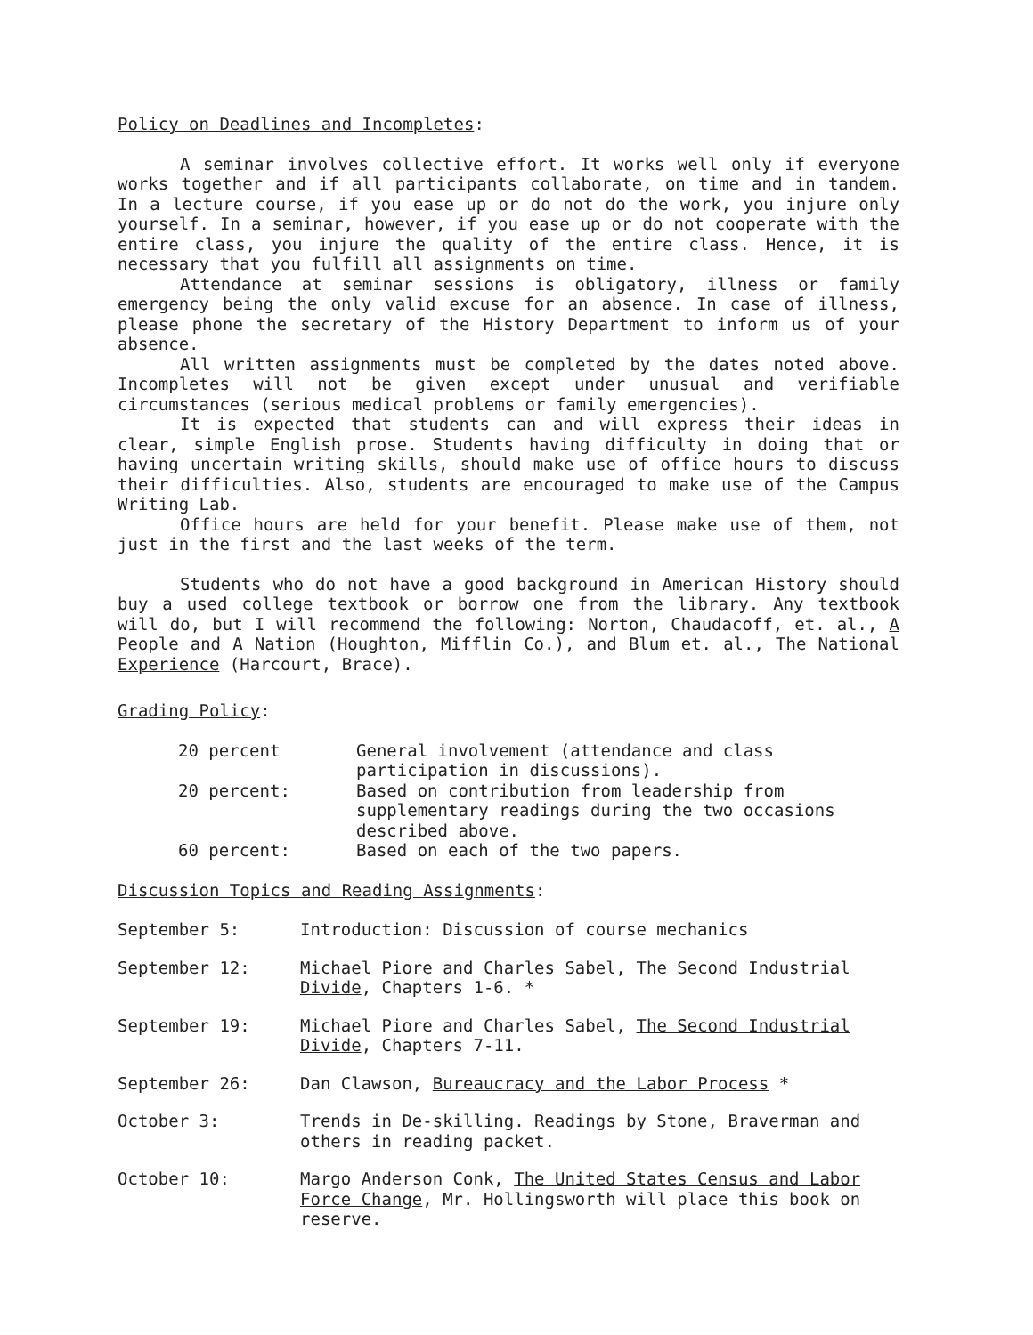Policy on Deadlines and Incompletes:
A seminar involves collective effort. It works well only if everyone works together and if all participants collaborate, on time and in tandem. In a lecture course, if you ease up or do not do the work, you injure only yourself. In a seminar, however, if you ease up or do not cooperate with the entire class, you injure the quality of the entire class. Hence, it is necessary that you fulfill all assignments on time.
Attendance at seminar sessions is obligatory, illness or family emergency being the only valid excuse for an absence. In case of illness, please phone the secretary of the History Department to inform us of your absence.
All written assignments must be completed by the dates noted above. Incompletes will not be given except under unusual and verifiable circumstances (serious medical problems or family emergencies).
It is expected that students can and will express their ideas in clear, simple English prose. Students having difficulty in doing that or having uncertain writing skills, should make use of office hours to discuss their difficulties. Also, students are encouraged to make use of the Campus Writing Lab.
Office hours are held for your benefit. Please make use of them, not just in the first and the last weeks of the term.
Students who do not have a good background in American History should buy a used college textbook or borrow one from the library. Any textbook will do, but I will recommend the following: Norton, Chaudacoff, et. al., A People and A Nation (Houghton, Mifflin Co.), and Blum et. al., The National Experience (Harcourt, Brace).
Grading Policy:
| 20 percent | General involvement (attendance and class participation in discussions). |
| 20 percent: | Based on contribution from leadership from supplementary readings during the two occasions described above. |
| 60 percent: | Based on each of the two papers. |
Discussion Topics and Reading Assignments:
| September 5: | Introduction: Discussion of course mechanics |
| September 12: | Michael Piore and Charles Sabel, The Second Industrial Divide , Chapters 1-6. * |
| September 19: | Michael Piore and Charles Sabel, The Second Industrial Divide , Chapters 7-11. |
| September 26: | Dan Clawson, Bureaucracy and the Labor Process * |
| October 3: | Trends in De-skilling. Readings by Stone, Braverman and others in reading packet. |
| October 10: | Margo Anderson Conk, The United States Census and Labor Force Change , Mr. Hollingsworth will place this book on reserve. |